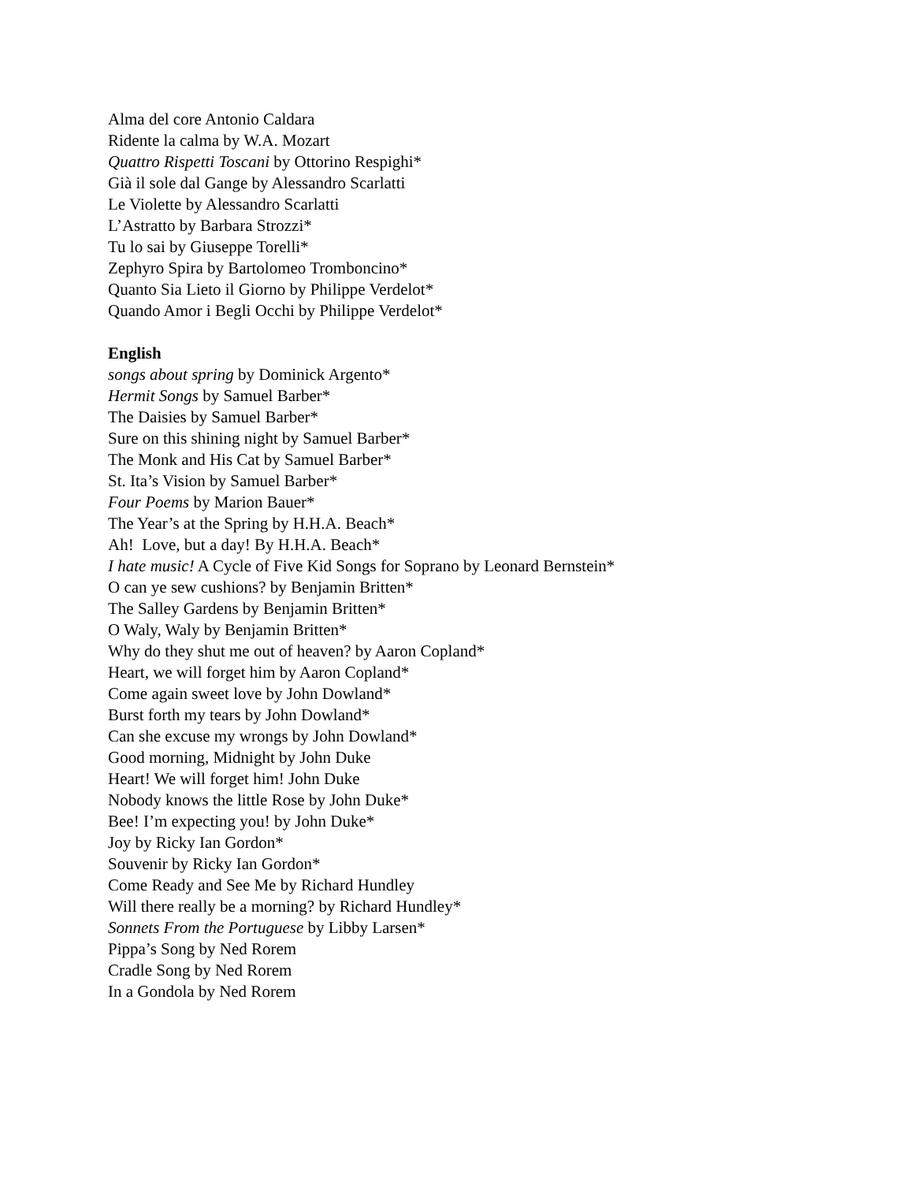Alma del core Antonio Caldara
Ridente la calma by W.A. Mozart
Quattro Rispetti Toscani by Ottorino Respighi*
Già il sole dal Gange by Alessandro Scarlatti
Le Violette by Alessandro Scarlatti
L’Astratto by Barbara Strozzi*
Tu lo sai by Giuseppe Torelli*
Zephyro Spira by Bartolomeo Tromboncino*
Quanto Sia Lieto il Giorno by Philippe Verdelot*
Quando Amor i Begli Occhi by Philippe Verdelot*
English
songs about spring by Dominick Argento*
Hermit Songs by Samuel Barber*
The Daisies by Samuel Barber*
Sure on this shining night by Samuel Barber*
The Monk and His Cat by Samuel Barber*
St. Ita’s Vision by Samuel Barber*
Four Poems by Marion Bauer*
The Year’s at the Spring by H.H.A. Beach*
Ah! Love, but a day! By H.H.A. Beach*
I hate music! A Cycle of Five Kid Songs for Soprano by Leonard Bernstein*
O can ye sew cushions? by Benjamin Britten*
The Salley Gardens by Benjamin Britten*
O Waly, Waly by Benjamin Britten*
Why do they shut me out of heaven? by Aaron Copland*
Heart, we will forget him by Aaron Copland*
Come again sweet love by John Dowland*
Burst forth my tears by John Dowland*
Can she excuse my wrongs by John Dowland*
Good morning, Midnight by John Duke
Heart! We will forget him! John Duke
Nobody knows the little Rose by John Duke*
Bee! I’m expecting you! by John Duke*
Joy by Ricky Ian Gordon*
Souvenir by Ricky Ian Gordon*
Come Ready and See Me by Richard Hundley
Will there really be a morning? by Richard Hundley*
Sonnets From the Portuguese by Libby Larsen*
Pippa’s Song by Ned Rorem
Cradle Song by Ned Rorem
In a Gondola by Ned Rorem